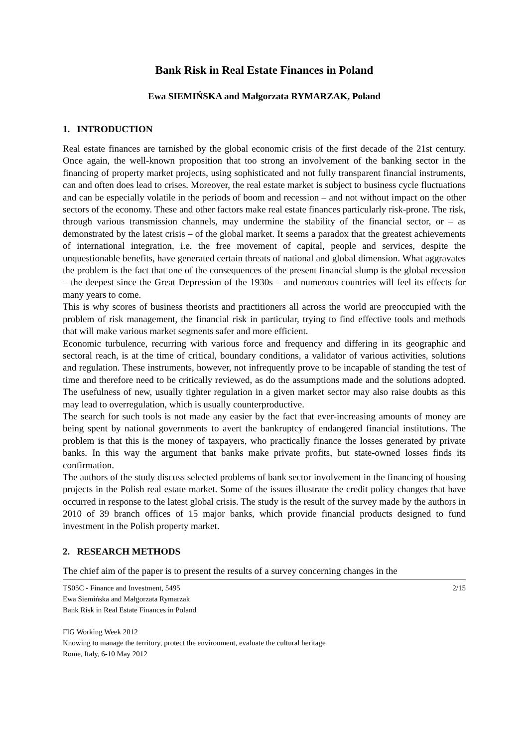Bank Risk in Real Estate Finances in Poland
Ewa SIEMIŃSKA and Małgorzata RYMARZAK, Poland
1. INTRODUCTION
Real estate finances are tarnished by the global economic crisis of the first decade of the 21st century. Once again, the well-known proposition that too strong an involvement of the banking sector in the financing of property market projects, using sophisticated and not fully transparent financial instruments, can and often does lead to crises. Moreover, the real estate market is subject to business cycle fluctuations and can be especially volatile in the periods of boom and recession – and not without impact on the other sectors of the economy. These and other factors make real estate finances particularly risk-prone. The risk, through various transmission channels, may undermine the stability of the financial sector, or – as demonstrated by the latest crisis – of the global market. It seems a paradox that the greatest achievements of international integration, i.e. the free movement of capital, people and services, despite the unquestionable benefits, have generated certain threats of national and global dimension. What aggravates the problem is the fact that one of the consequences of the present financial slump is the global recession – the deepest since the Great Depression of the 1930s – and numerous countries will feel its effects for many years to come.
This is why scores of business theorists and practitioners all across the world are preoccupied with the problem of risk management, the financial risk in particular, trying to find effective tools and methods that will make various market segments safer and more efficient.
Economic turbulence, recurring with various force and frequency and differing in its geographic and sectoral reach, is at the time of critical, boundary conditions, a validator of various activities, solutions and regulation. These instruments, however, not infrequently prove to be incapable of standing the test of time and therefore need to be critically reviewed, as do the assumptions made and the solutions adopted. The usefulness of new, usually tighter regulation in a given market sector may also raise doubts as this may lead to overregulation, which is usually counterproductive.
The search for such tools is not made any easier by the fact that ever-increasing amounts of money are being spent by national governments to avert the bankruptcy of endangered financial institutions. The problem is that this is the money of taxpayers, who practically finance the losses generated by private banks. In this way the argument that banks make private profits, but state-owned losses finds its confirmation.
The authors of the study discuss selected problems of bank sector involvement in the financing of housing projects in the Polish real estate market. Some of the issues illustrate the credit policy changes that have occurred in response to the latest global crisis. The study is the result of the survey made by the authors in 2010 of 39 branch offices of 15 major banks, which provide financial products designed to fund investment in the Polish property market.
2. RESEARCH METHODS
The chief aim of the paper is to present the results of a survey concerning changes in the
TS05C - Finance and Investment, 5495
Ewa Siemińska and Małgorzata Rymarzak
Bank Risk in Real Estate Finances in Poland
FIG Working Week 2012
Knowing to manage the territory, protect the environment, evaluate the cultural heritage
Rome, Italy, 6-10 May 2012
2/15